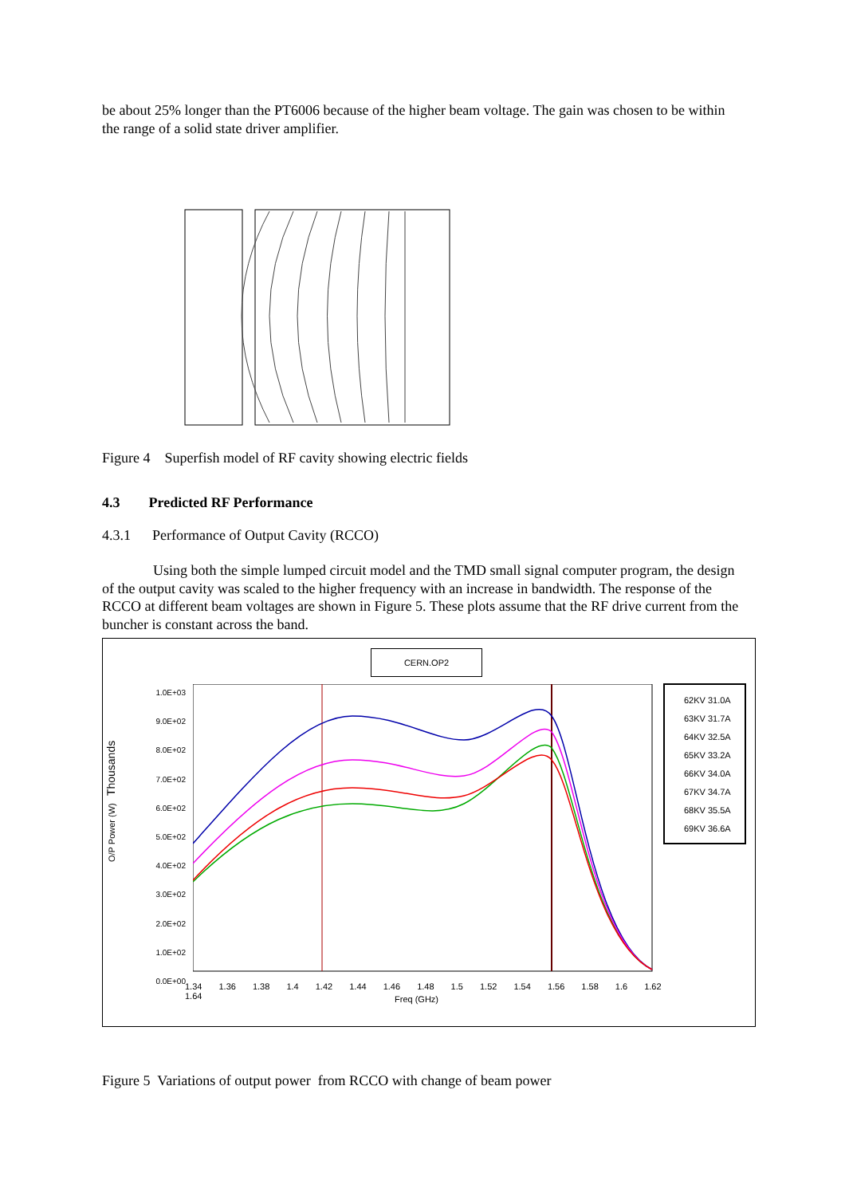be about 25% longer than the PT6006 because of the higher beam voltage. The gain was chosen to be within the range of a solid state driver amplifier.
Figure 4 Superfish model of RF cavity showing electric fields
4.3 Predicted RF Performance
4.3.1 Performance of Output Cavity (RCCO)
Using both the simple lumped circuit model and the TMD small signal computer program, the design of the output cavity was scaled to the higher frequency with an increase in bandwidth. The response of the RCCO at different beam voltages are shown in Figure 5. These plots assume that the RF drive current from the buncher is constant across the band.
CERN.OP2
O/P Power (W) Thousands
1.0E+03
9.0E+02
8.0E+02
7.0E+02
6.0E+02
5.0E+02
4.0E+02
3.0E+02
2.0E+02
1.0E+02
0.0E+00
1.34 1.36 1.38 1.4 1.42 1.44 1.46 1.48 1.5 1.52 1.54 1.56 1.58 1.6 1.62 1.64
Freq (GHz)
62KV 31.0A
63KV 31.7A
64KV 32.5A
65KV 33.2A
66KV 34.0A
67KV 34.7A
68KV 35.5A
69KV 36.6A
Figure 5 Variations of output power from RCCO with change of beam power